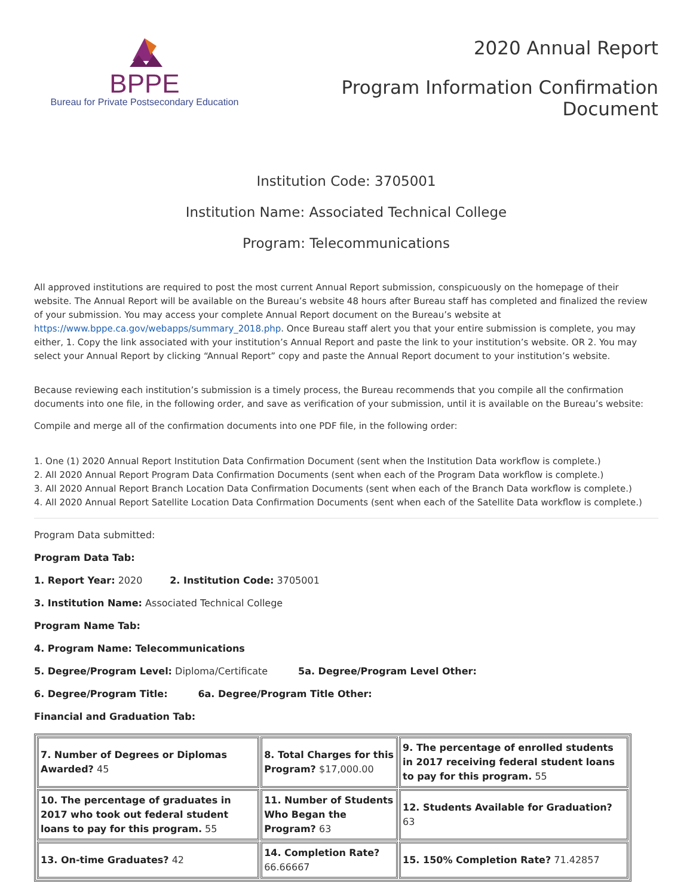BPPE
Bureau for Private Postsecondary Education
2020 Annual Report
Program Information Confirmation
Document
Institution Code: 3705001
Institution Name: Associated Technical College
Program: Telecommunications
All approved institutions are required to post the most current Annual Report submission, conspicuously on the homepage of their website. The Annual Report will be available on the Bureau’s website 48 hours after Bureau staff has completed and finalized the review of your submission. You may access your complete Annual Report document on the Bureau’s website at https://www.bppe.ca.gov/webapps/summary_2018.php. Once Bureau staff alert you that your entire submission is complete, you may either, 1. Copy the link associated with your institution’s Annual Report and paste the link to your institution’s website. OR 2. You may select your Annual Report by clicking “Annual Report” copy and paste the Annual Report document to your institution’s website.
Because reviewing each institution’s submission is a timely process, the Bureau recommends that you compile all the confirmation documents into one file, in the following order, and save as verification of your submission, until it is available on the Bureau’s website:
Compile and merge all of the confirmation documents into one PDF file, in the following order:
1. One (1) 2020 Annual Report Institution Data Confirmation Document (sent when the Institution Data workflow is complete.)
2. All 2020 Annual Report Program Data Confirmation Documents (sent when each of the Program Data workflow is complete.)
3. All 2020 Annual Report Branch Location Data Confirmation Documents (sent when each of the Branch Data workflow is complete.)
4. All 2020 Annual Report Satellite Location Data Confirmation Documents (sent when each of the Satellite Data workflow is complete.)
Program Data submitted:
Program Data Tab:
1. Report Year: 2020 2. Institution Code: 3705001
3. Institution Name: Associated Technical College
Program Name Tab:
4. Program Name: Telecommunications
5. Degree/Program Level: Diploma/Certificate 5a. Degree/Program Level Other:
6. Degree/Program Title: 6a. Degree/Program Title Other:
Financial and Graduation Tab:
| 7. Number of Degrees or Diplomas Awarded? 45 | 8. Total Charges for this Program? $17,000.00 | 9. The percentage of enrolled students in 2017 receiving federal student loans to pay for this program. 55 |
| 10. The percentage of graduates in 2017 who took out federal student loans to pay for this program. 55 | 11. Number of Students Who Began the Program? 63 | 12. Students Available for Graduation? 63 |
| 13. On-time Graduates? 42 | 14. Completion Rate? 66.66667 | 15. 150% Completion Rate? 71.42857 |